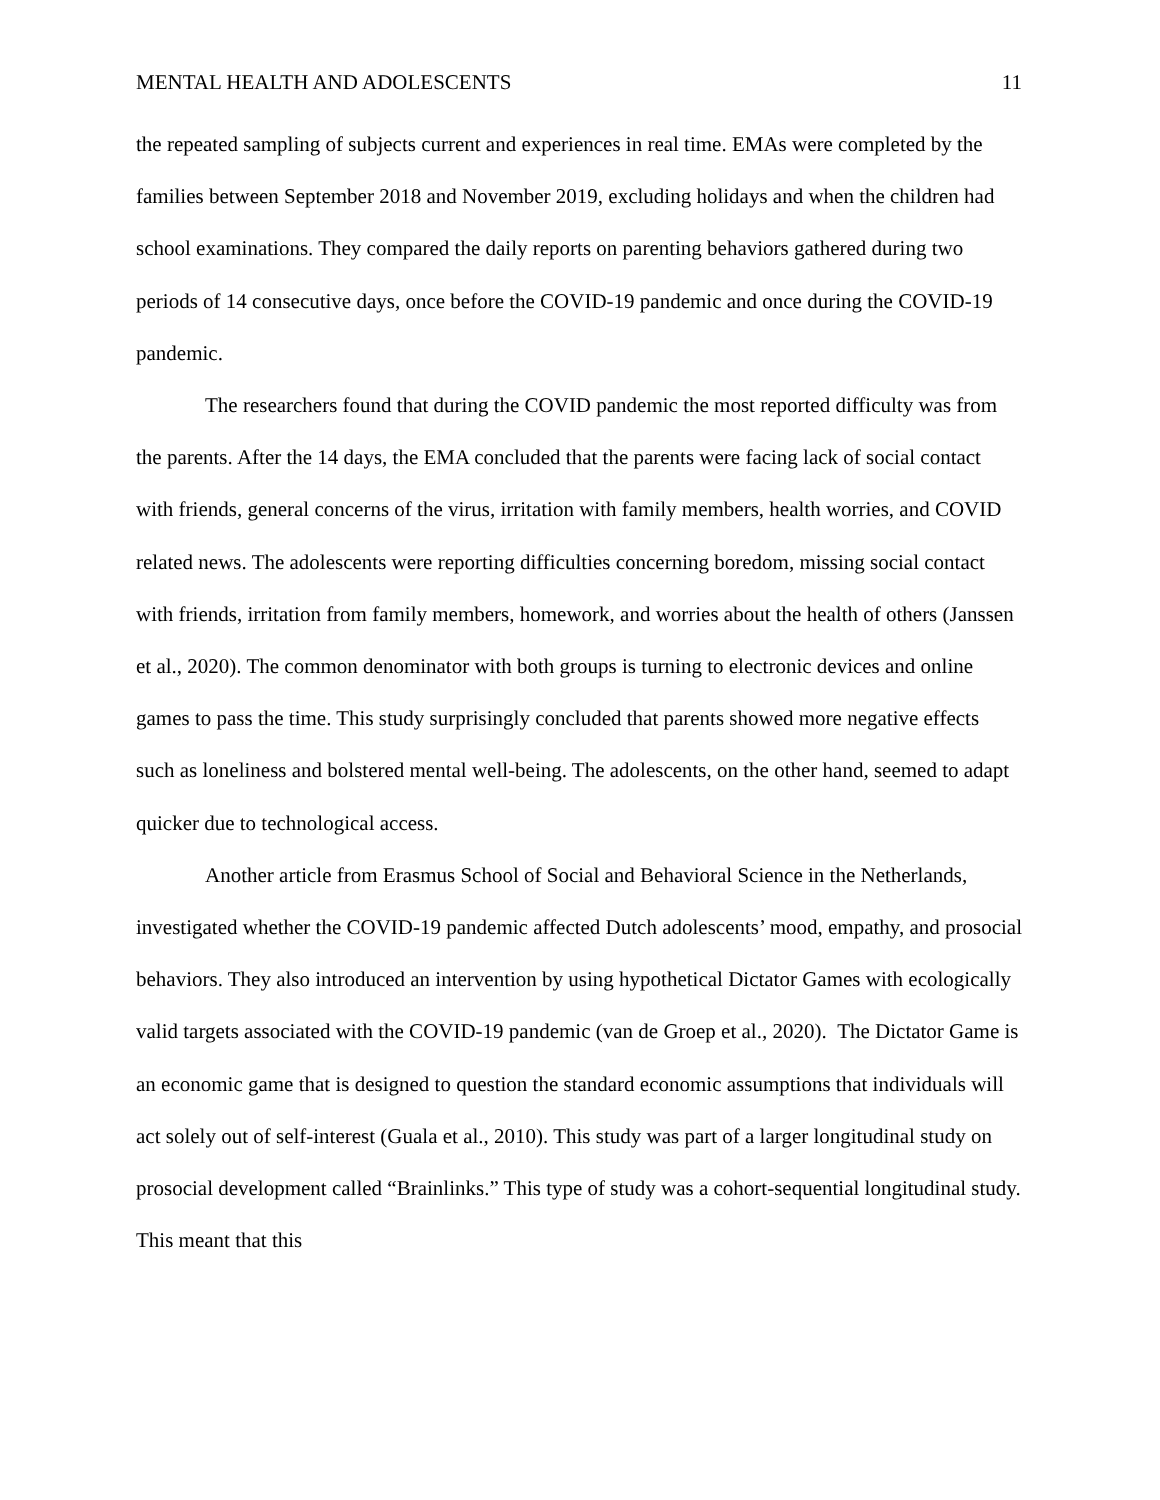MENTAL HEALTH AND ADOLESCENTS 11
the repeated sampling of subjects current and experiences in real time. EMAs were completed by the families between September 2018 and November 2019, excluding holidays and when the children had school examinations. They compared the daily reports on parenting behaviors gathered during two periods of 14 consecutive days, once before the COVID-19 pandemic and once during the COVID-19 pandemic.
The researchers found that during the COVID pandemic the most reported difficulty was from the parents. After the 14 days, the EMA concluded that the parents were facing lack of social contact with friends, general concerns of the virus, irritation with family members, health worries, and COVID related news. The adolescents were reporting difficulties concerning boredom, missing social contact with friends, irritation from family members, homework, and worries about the health of others (Janssen et al., 2020). The common denominator with both groups is turning to electronic devices and online games to pass the time. This study surprisingly concluded that parents showed more negative effects such as loneliness and bolstered mental well-being. The adolescents, on the other hand, seemed to adapt quicker due to technological access.
Another article from Erasmus School of Social and Behavioral Science in the Netherlands, investigated whether the COVID-19 pandemic affected Dutch adolescents’ mood, empathy, and prosocial behaviors. They also introduced an intervention by using hypothetical Dictator Games with ecologically valid targets associated with the COVID-19 pandemic (van de Groep et al., 2020). The Dictator Game is an economic game that is designed to question the standard economic assumptions that individuals will act solely out of self-interest (Guala et al., 2010). This study was part of a larger longitudinal study on prosocial development called “Brainlinks.” This type of study was a cohort-sequential longitudinal study. This meant that this